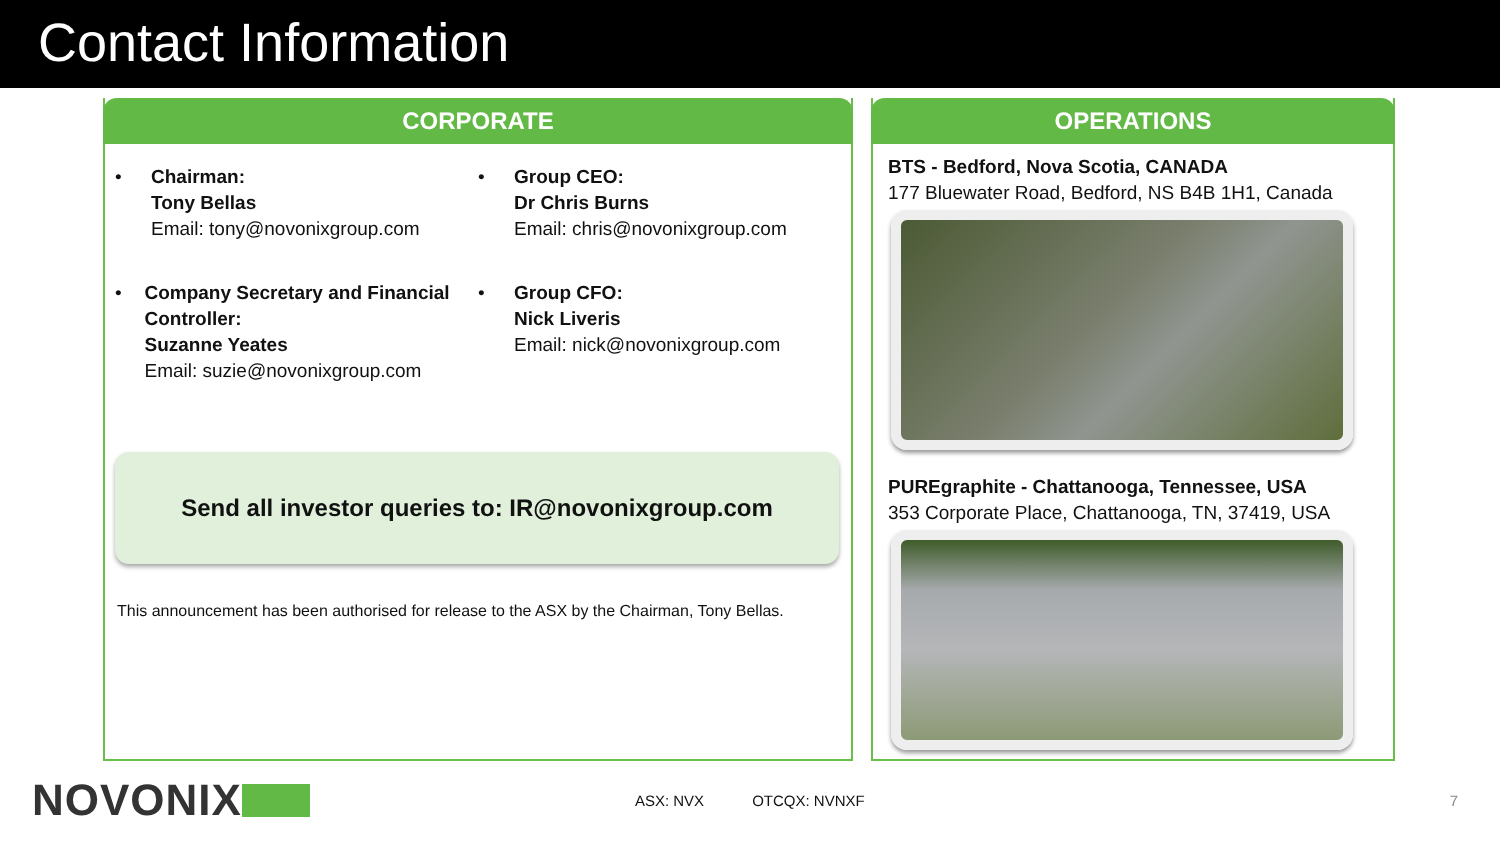Contact Information
CORPORATE
• Chairman:
Tony Bellas
Email: tony@novonixgroup.com
• Group CEO:
Dr Chris Burns
Email: chris@novonixgroup.com
• Company Secretary and Financial Controller:
Suzanne Yeates
Email: suzie@novonixgroup.com
• Group CFO:
Nick Liveris
Email: nick@novonixgroup.com
Send all investor queries to: IR@novonixgroup.com
This announcement has been authorised for release to the ASX by the Chairman, Tony Bellas.
OPERATIONS
BTS - Bedford, Nova Scotia, CANADA
177 Bluewater Road, Bedford, NS B4B 1H1, Canada
PUREgraphite - Chattanooga, Tennessee, USA
353 Corporate Place, Chattanooga, TN, 37419, USA
NOVONIX ASX: NVX OTCQX: NVNXF 7